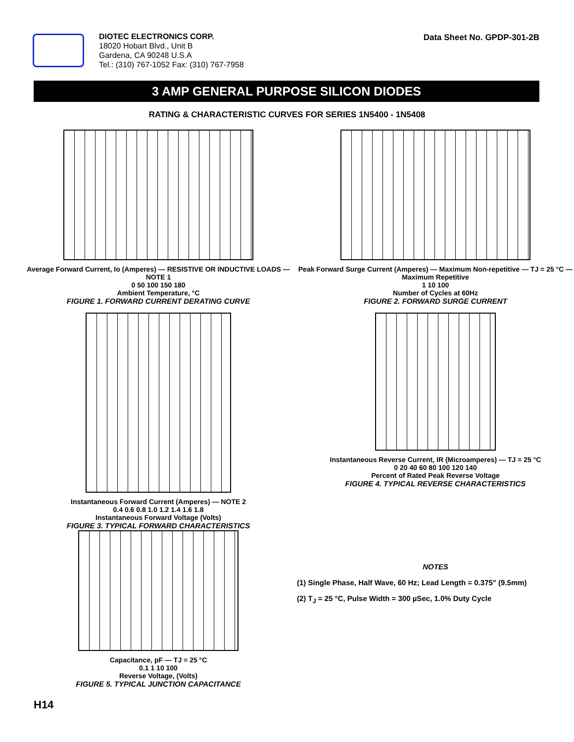DIOTEC ELECTRONICS CORP.
18020 Hobart Blvd., Unit B
Gardena, CA 90248 U.S.A
Tel.: (310) 767-1052 Fax: (310) 767-7958
Data Sheet No. GPDP-301-2B
3 AMP GENERAL PURPOSE SILICON DIODES
RATING & CHARACTERISTIC CURVES FOR SERIES 1N5400 - 1N5408
Average Forward Current, Io (Amperes) — RESISTIVE OR INDUCTIVE LOADS — NOTE 1
0 50 100 150 180
Ambient Temperature, °C
FIGURE 1. FORWARD CURRENT DERATING CURVE
Peak Forward Surge Current (Amperes) — Maximum Non-repetitive — TJ = 25 °C — Maximum Repetitive
1 10 100
Number of Cycles at 60Hz
FIGURE 2. FORWARD SURGE CURRENT
Instantaneous Forward Current (Amperes) — NOTE 2
0.4 0.6 0.8 1.0 1.2 1.4 1.6 1.8
Instantaneous Forward Voltage (Volts)
FIGURE 3. TYPICAL FORWARD CHARACTERISTICS
Instantaneous Reverse Current, IR (Microamperes) — TJ = 25 °C
0 20 40 60 80 100 120 140
Percent of Rated Peak Reverse Voltage
FIGURE 4. TYPICAL REVERSE CHARACTERISTICS
Capacitance, pF — TJ = 25 °C
0.1 1 10 100
Reverse Voltage, (Volts)
FIGURE 5. TYPICAL JUNCTION CAPACITANCE
NOTES
(1) Single Phase, Half Wave, 60 Hz; Lead Length = 0.375" (9.5mm)
(2) T<sub>J</sub> = 25 °C, Pulse Width = 300 µSec, 1.0% Duty Cycle
H14